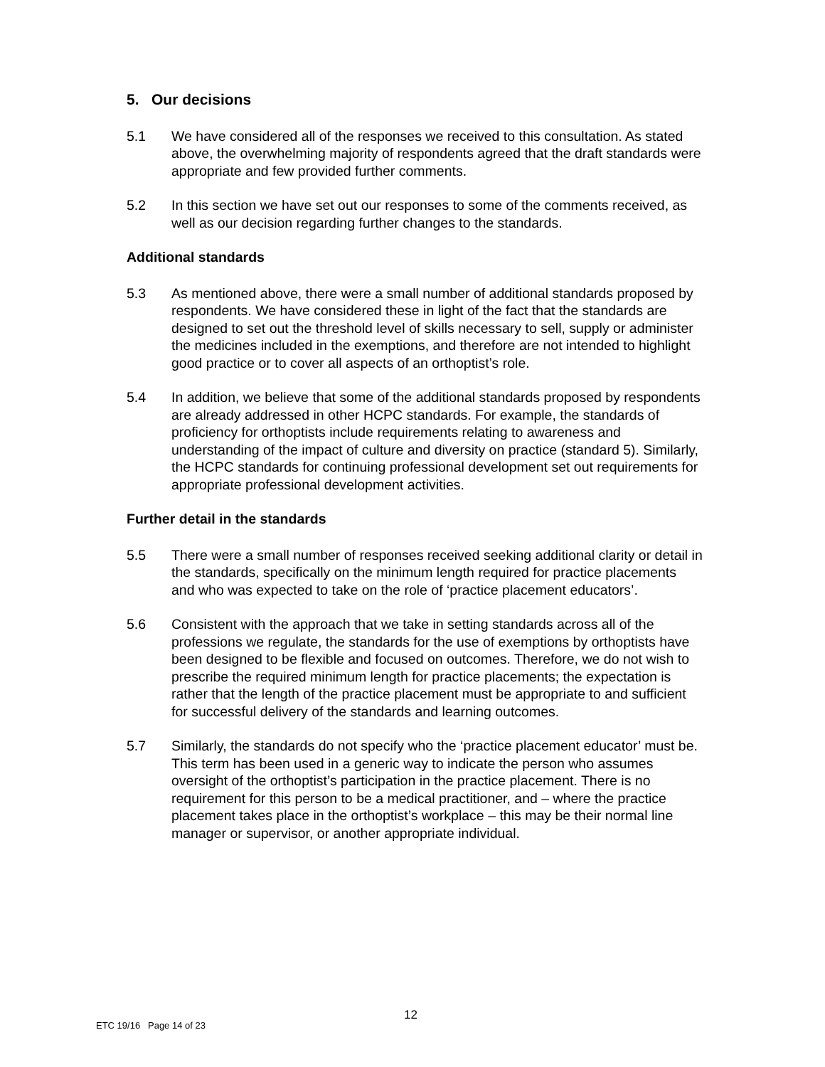5. Our decisions
5.1 We have considered all of the responses we received to this consultation. As stated above, the overwhelming majority of respondents agreed that the draft standards were appropriate and few provided further comments.
5.2 In this section we have set out our responses to some of the comments received, as well as our decision regarding further changes to the standards.
Additional standards
5.3 As mentioned above, there were a small number of additional standards proposed by respondents. We have considered these in light of the fact that the standards are designed to set out the threshold level of skills necessary to sell, supply or administer the medicines included in the exemptions, and therefore are not intended to highlight good practice or to cover all aspects of an orthoptist’s role.
5.4 In addition, we believe that some of the additional standards proposed by respondents are already addressed in other HCPC standards. For example, the standards of proficiency for orthoptists include requirements relating to awareness and understanding of the impact of culture and diversity on practice (standard 5). Similarly, the HCPC standards for continuing professional development set out requirements for appropriate professional development activities.
Further detail in the standards
5.5 There were a small number of responses received seeking additional clarity or detail in the standards, specifically on the minimum length required for practice placements and who was expected to take on the role of ‘practice placement educators’.
5.6 Consistent with the approach that we take in setting standards across all of the professions we regulate, the standards for the use of exemptions by orthoptists have been designed to be flexible and focused on outcomes. Therefore, we do not wish to prescribe the required minimum length for practice placements; the expectation is rather that the length of the practice placement must be appropriate to and sufficient for successful delivery of the standards and learning outcomes.
5.7 Similarly, the standards do not specify who the ‘practice placement educator’ must be. This term has been used in a generic way to indicate the person who assumes oversight of the orthoptist’s participation in the practice placement. There is no requirement for this person to be a medical practitioner, and – where the practice placement takes place in the orthoptist’s workplace – this may be their normal line manager or supervisor, or another appropriate individual.
12
ETC 19/16 Page 14 of 23